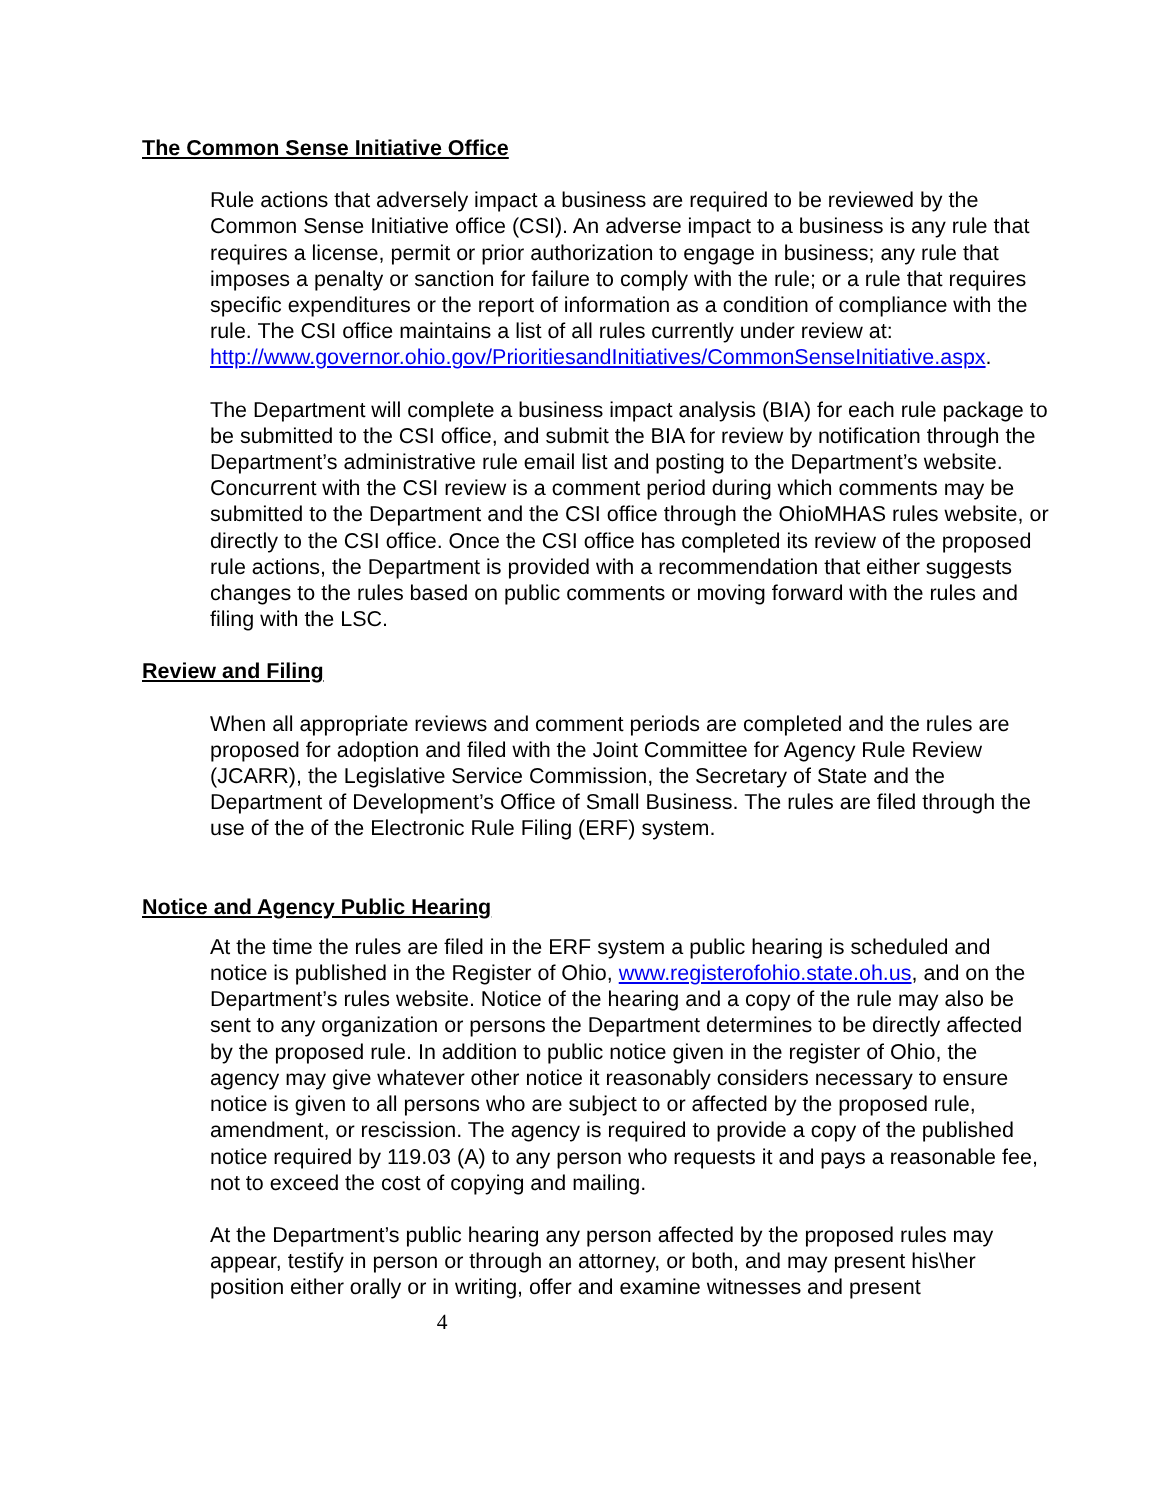The Common Sense Initiative Office
Rule actions that adversely impact a business are required to be reviewed by the Common Sense Initiative office (CSI). An adverse impact to a business is any rule that requires a license, permit or prior authorization to engage in business; any rule that imposes a penalty or sanction for failure to comply with the rule; or a rule that requires specific expenditures or the report of information as a condition of compliance with the rule. The CSI office maintains a list of all rules currently under review at:
http://www.governor.ohio.gov/PrioritiesandInitiatives/CommonSenseInitiative.aspx.
The Department will complete a business impact analysis (BIA) for each rule package to be submitted to the CSI office, and submit the BIA for review by notification through the Department’s administrative rule email list and posting to the Department’s website. Concurrent with the CSI review is a comment period during which comments may be submitted to the Department and the CSI office through the OhioMHAS rules website, or directly to the CSI office. Once the CSI office has completed its review of the proposed rule actions, the Department is provided with a recommendation that either suggests changes to the rules based on public comments or moving forward with the rules and filing with the LSC.
Review and Filing
When all appropriate reviews and comment periods are completed and the rules are proposed for adoption and filed with the Joint Committee for Agency Rule Review (JCARR), the Legislative Service Commission, the Secretary of State and the Department of Development’s Office of Small Business. The rules are filed through the use of the of the Electronic Rule Filing (ERF) system.
Notice and Agency Public Hearing
At the time the rules are filed in the ERF system a public hearing is scheduled and notice is published in the Register of Ohio, www.registerofohio.state.oh.us, and on the Department’s rules website. Notice of the hearing and a copy of the rule may also be sent to any organization or persons the Department determines to be directly affected by the proposed rule. In addition to public notice given in the register of Ohio, the agency may give whatever other notice it reasonably considers necessary to ensure notice is given to all persons who are subject to or affected by the proposed rule, amendment, or rescission. The agency is required to provide a copy of the published notice required by 119.03 (A) to any person who requests it and pays a reasonable fee, not to exceed the cost of copying and mailing.
At the Department’s public hearing any person affected by the proposed rules may appear, testify in person or through an attorney, or both, and may present his\her position either orally or in writing, offer and examine witnesses and present
4